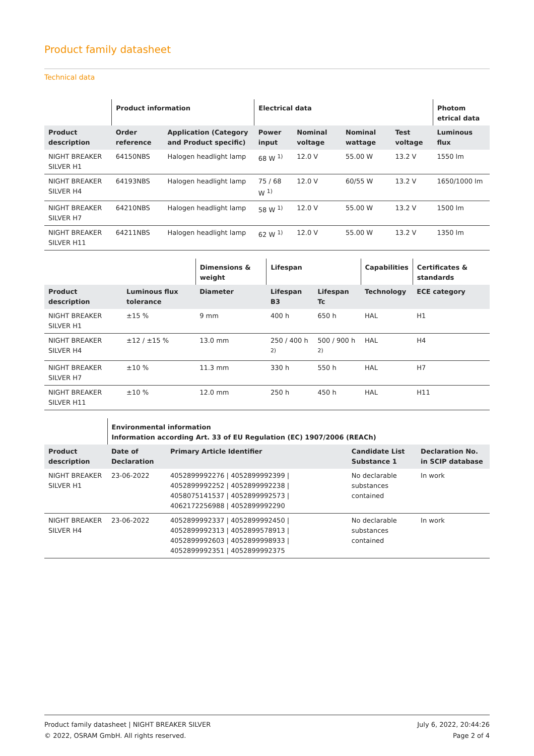Product family datasheet
Technical data
| | Product information | | Electrical data | | | | Photom etrical data |
| --- | --- | --- | --- | --- | --- | --- | --- |
| Product description | Order reference | Application (Category and Product specific) | Power input | Nominal voltage | Nominal wattage | Test voltage | Luminous flux |
| NIGHT BREAKER SILVER H1 | 64150NBS | Halogen headlight lamp | 68 W <sup>1)</sup> | 12.0 V | 55.00 W | 13.2 V | 1550 lm |
| NIGHT BREAKER SILVER H4 | 64193NBS | Halogen headlight lamp | 75 / 68 W <sup>1)</sup> | 12.0 V | 60/55 W | 13.2 V | 1650/1000 lm |
| NIGHT BREAKER SILVER H7 | 64210NBS | Halogen headlight lamp | 58 W <sup>1)</sup> | 12.0 V | 55.00 W | 13.2 V | 1500 lm |
| NIGHT BREAKER SILVER H11 | 64211NBS | Halogen headlight lamp | 62 W <sup>1)</sup> | 12.0 V | 55.00 W | 13.2 V | 1350 lm |
| | | Dimensions & weight | Lifespan | | Capabilities | Certificates & standards |
| --- | --- | --- | --- | --- | --- | --- |
| Product description | Luminous flux tolerance | Diameter | Lifespan B3 | Lifespan Tc | Technology | ECE category |
| NIGHT BREAKER SILVER H1 | ±15 % | 9 mm | 400 h | 650 h | HAL | H1 |
| NIGHT BREAKER SILVER H4 | ±12 / ±15 % | 13.0 mm | 250 / 400 h <sup>2)</sup> | 500 / 900 h <sup>2)</sup> | HAL | H4 |
| NIGHT BREAKER SILVER H7 | ±10 % | 11.3 mm | 330 h | 550 h | HAL | H7 |
| NIGHT BREAKER SILVER H11 | ±10 % | 12.0 mm | 250 h | 450 h | HAL | H11 |
| | Environmental information Information according Art. 33 of EU Regulation (EC) 1907/2006 (REACh) | | | |
| --- | --- | --- | --- | --- |
| Product description | Date of Declaration | Primary Article Identifier | Candidate List Substance 1 | Declaration No. in SCIP database |
| NIGHT BREAKER SILVER H1 | 23-06-2022 | 4052899992276 / 4052899992399 / 4052899992252 / 4052899992238 / 4058075141537 / 4052899992573 / 4062172256988 / 4052899992290 | No declarable substances contained | In work |
| NIGHT BREAKER SILVER H4 | 23-06-2022 | 4052899992337 / 4052899992450 / 4052899992313 / 4052899578913 / 4052899992603 / 4052899998933 / 4052899992351 / 4052899992375 | No declarable substances contained | In work |
Product family datasheet | NIGHT BREAKER SILVER
© 2022, OSRAM GmbH. All rights reserved.
July 6, 2022, 20:44:26
Page 2 of 4